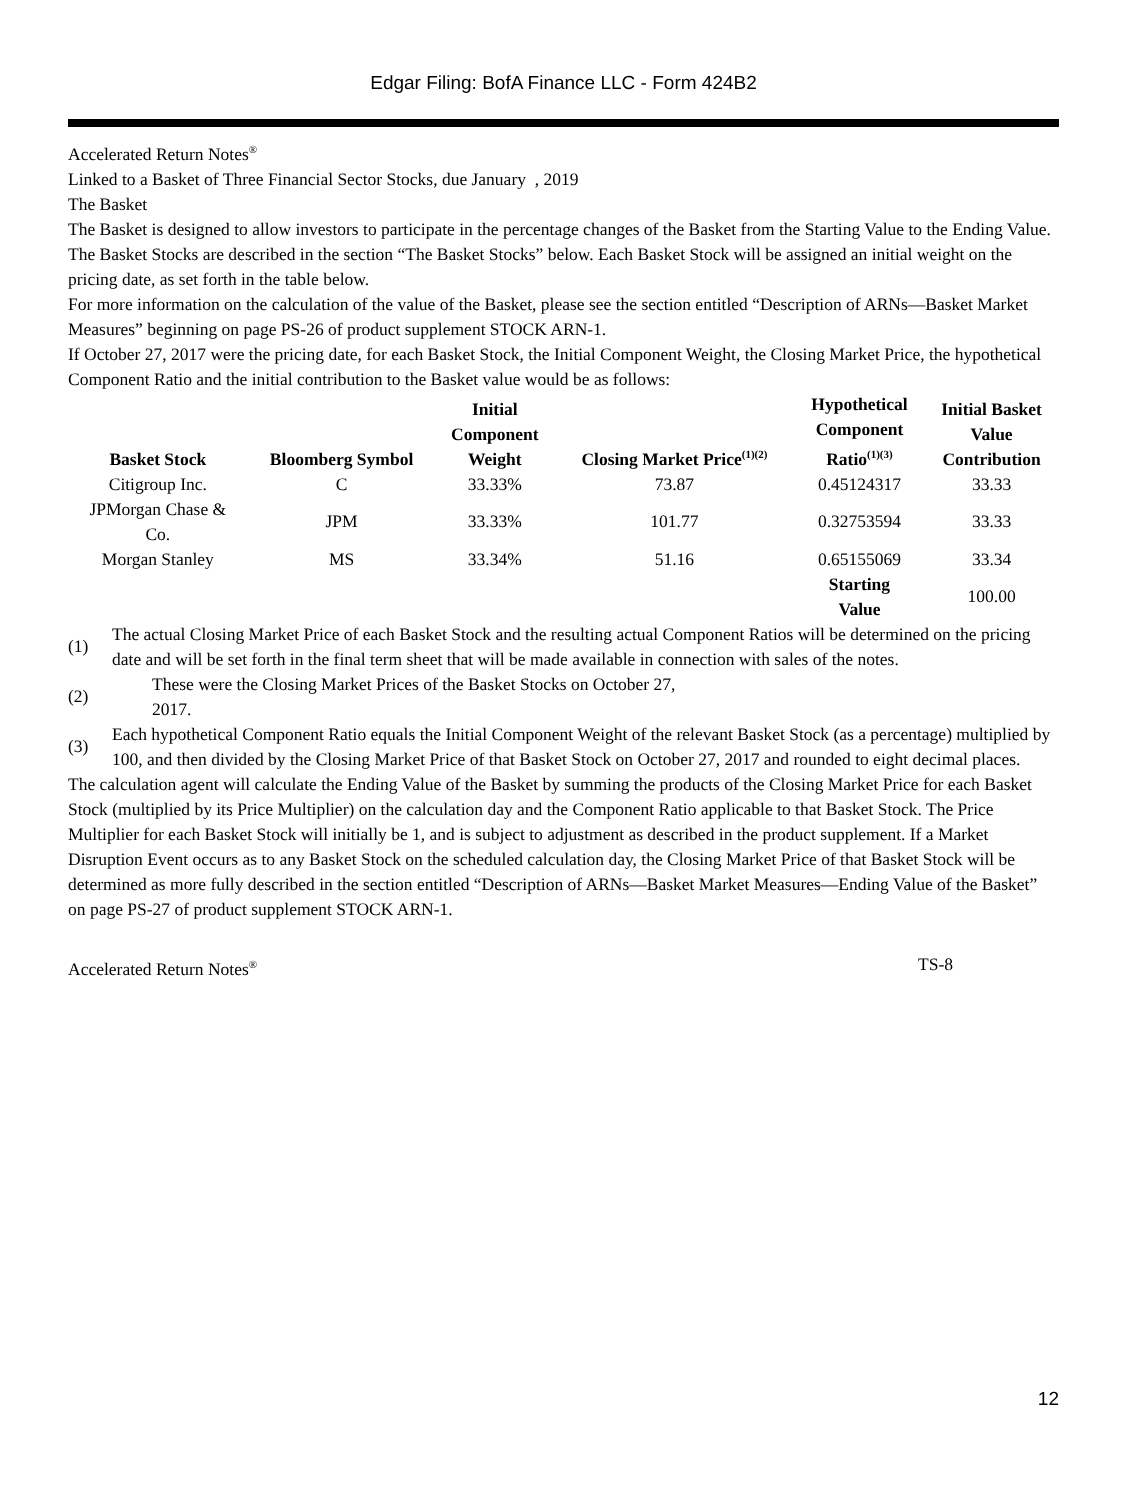Edgar Filing: BofA Finance LLC - Form 424B2
Accelerated Return Notes<sup>®</sup>
Linked to a Basket of Three Financial Sector Stocks, due January , 2019
The Basket
The Basket is designed to allow investors to participate in the percentage changes of the Basket from the Starting Value to the Ending Value. The Basket Stocks are described in the section “The Basket Stocks” below. Each Basket Stock will be assigned an initial weight on the pricing date, as set forth in the table below.
For more information on the calculation of the value of the Basket, please see the section entitled “Description of ARNs—Basket Market Measures” beginning on page PS-26 of product supplement STOCK ARN-1.
If October 27, 2017 were the pricing date, for each Basket Stock, the Initial Component Weight, the Closing Market Price, the hypothetical Component Ratio and the initial contribution to the Basket value would be as follows:
| Basket Stock | Bloomberg Symbol | Initial Component Weight | Closing Market Price<sup>(1)(2)</sup> | Hypothetical Component Ratio<sup>(1)(3)</sup> | Initial Basket Value Contribution |
| --- | --- | --- | --- | --- | --- |
| Citigroup Inc. | C | 33.33% | 73.87 | 0.45124317 | 33.33 |
| JPMorgan Chase & Co. | JPM | 33.33% | 101.77 | 0.32753594 | 33.33 |
| Morgan Stanley | MS | 33.34% | 51.16 | 0.65155069 | 33.34 |
| | | | | Starting Value | 100.00 |
| (1) | The actual Closing Market Price of each Basket Stock and the resulting actual Component Ratios will be determined on the pricing date and will be set forth in the final term sheet that will be made available in connection with sales of the notes. |
| (2) | These were the Closing Market Prices of the Basket Stocks on October 27, 2017. |
| (3) | Each hypothetical Component Ratio equals the Initial Component Weight of the relevant Basket Stock (as a percentage) multiplied by 100, and then divided by the Closing Market Price of that Basket Stock on October 27, 2017 and rounded to eight decimal places. |
The calculation agent will calculate the Ending Value of the Basket by summing the products of the Closing Market Price for each Basket Stock (multiplied by its Price Multiplier) on the calculation day and the Component Ratio applicable to that Basket Stock. The Price Multiplier for each Basket Stock will initially be 1, and is subject to adjustment as described in the product supplement. If a Market Disruption Event occurs as to any Basket Stock on the scheduled calculation day, the Closing Market Price of that Basket Stock will be determined as more fully described in the section entitled “Description of ARNs—Basket Market Measures—Ending Value of the Basket” on page PS-27 of product supplement STOCK ARN-1.
Accelerated Return Notes<sup>®</sup> TS-8
12